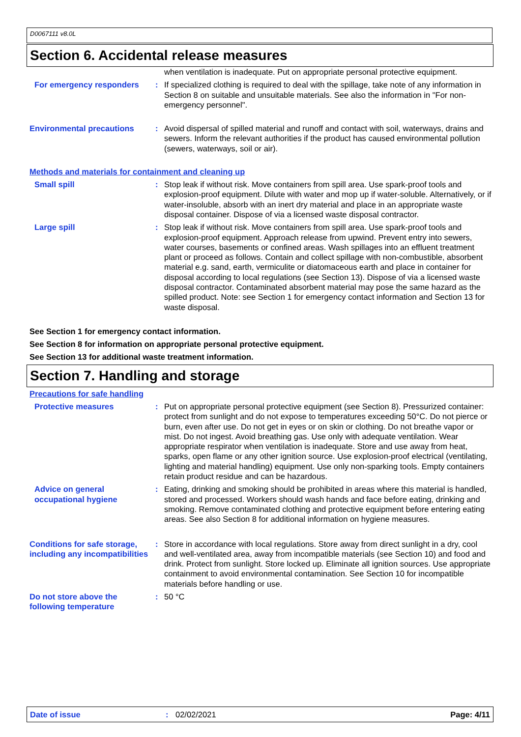D0067111 v8.0L
Section 6. Accidental release measures
when ventilation is inadequate. Put on appropriate personal protective equipment.
For emergency responders : If specialized clothing is required to deal with the spillage, take note of any information in Section 8 on suitable and unsuitable materials. See also the information in "For non-emergency personnel".
Environmental precautions : Avoid dispersal of spilled material and runoff and contact with soil, waterways, drains and sewers. Inform the relevant authorities if the product has caused environmental pollution (sewers, waterways, soil or air).
Methods and materials for containment and cleaning up
Small spill : Stop leak if without risk. Move containers from spill area. Use spark-proof tools and explosion-proof equipment. Dilute with water and mop up if water-soluble. Alternatively, or if water-insoluble, absorb with an inert dry material and place in an appropriate waste disposal container. Dispose of via a licensed waste disposal contractor.
Large spill : Stop leak if without risk. Move containers from spill area. Use spark-proof tools and explosion-proof equipment. Approach release from upwind. Prevent entry into sewers, water courses, basements or confined areas. Wash spillages into an effluent treatment plant or proceed as follows. Contain and collect spillage with non-combustible, absorbent material e.g. sand, earth, vermiculite or diatomaceous earth and place in container for disposal according to local regulations (see Section 13). Dispose of via a licensed waste disposal contractor. Contaminated absorbent material may pose the same hazard as the spilled product. Note: see Section 1 for emergency contact information and Section 13 for waste disposal.
See Section 1 for emergency contact information.
See Section 8 for information on appropriate personal protective equipment.
See Section 13 for additional waste treatment information.
Section 7. Handling and storage
Precautions for safe handling
Protective measures : Put on appropriate personal protective equipment (see Section 8). Pressurized container: protect from sunlight and do not expose to temperatures exceeding 50°C. Do not pierce or burn, even after use. Do not get in eyes or on skin or clothing. Do not breathe vapor or mist. Do not ingest. Avoid breathing gas. Use only with adequate ventilation. Wear appropriate respirator when ventilation is inadequate. Store and use away from heat, sparks, open flame or any other ignition source. Use explosion-proof electrical (ventilating, lighting and material handling) equipment. Use only non-sparking tools. Empty containers retain product residue and can be hazardous.
Advice on general occupational hygiene
: Eating, drinking and smoking should be prohibited in areas where this material is handled, stored and processed. Workers should wash hands and face before eating, drinking and smoking. Remove contaminated clothing and protective equipment before entering eating areas. See also Section 8 for additional information on hygiene measures.
Conditions for safe storage, including any incompatibilities
: Store in accordance with local regulations. Store away from direct sunlight in a dry, cool and well-ventilated area, away from incompatible materials (see Section 10) and food and drink. Protect from sunlight. Store locked up. Eliminate all ignition sources. Use appropriate containment to avoid environmental contamination. See Section 10 for incompatible materials before handling or use.
Do not store above the following temperature
: 50 °C
Date of issue: 02/02/2021 Page: 4/11